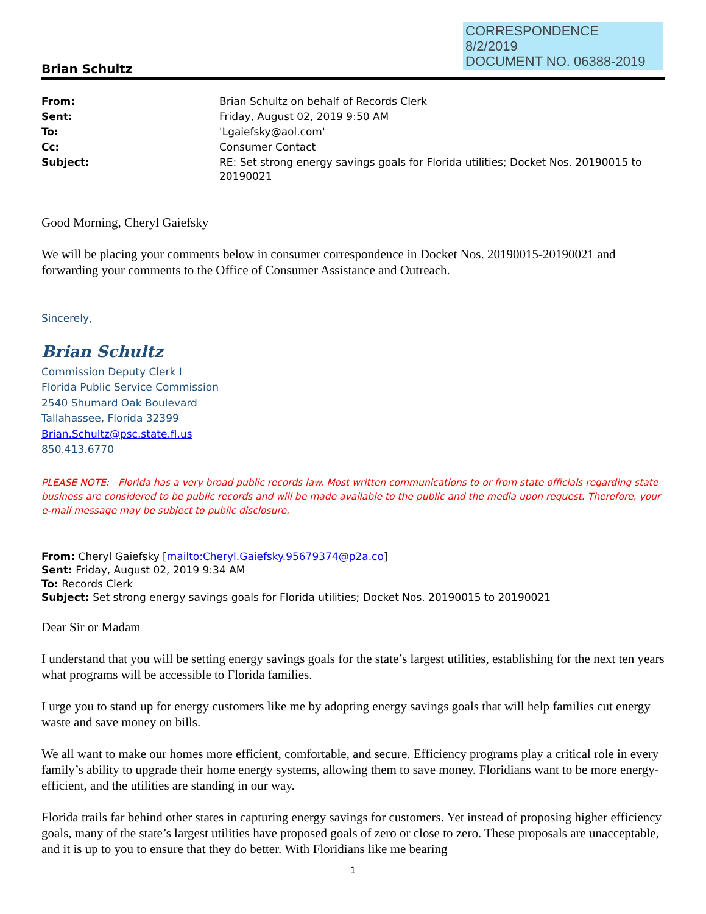CORRESPONDENCE
8/2/2019
DOCUMENT NO. 06388-2019
Brian Schultz
| From: | Brian Schultz on behalf of Records Clerk |
| Sent: | Friday, August 02, 2019 9:50 AM |
| To: | 'Lgaiefsky@aol.com' |
| Cc: | Consumer Contact |
| Subject: | RE: Set strong energy savings goals for Florida utilities; Docket Nos. 20190015 to 20190021 |
Good Morning, Cheryl Gaiefsky
We will be placing your comments below in consumer correspondence in Docket Nos. 20190015-20190021 and forwarding your comments to the Office of Consumer Assistance and Outreach.
Sincerely,
Brian Schultz
Commission Deputy Clerk I
Florida Public Service Commission
2540 Shumard Oak Boulevard
Tallahassee, Florida 32399
Brian.Schultz@psc.state.fl.us
850.413.6770
PLEASE NOTE: Florida has a very broad public records law. Most written communications to or from state officials regarding state business are considered to be public records and will be made available to the public and the media upon request. Therefore, your e-mail message may be subject to public disclosure.
From: Cheryl Gaiefsky [mailto:Cheryl.Gaiefsky.95679374@p2a.co]
Sent: Friday, August 02, 2019 9:34 AM
To: Records Clerk
Subject: Set strong energy savings goals for Florida utilities; Docket Nos. 20190015 to 20190021
Dear Sir or Madam
I understand that you will be setting energy savings goals for the state’s largest utilities, establishing for the next ten years what programs will be accessible to Florida families.
I urge you to stand up for energy customers like me by adopting energy savings goals that will help families cut energy waste and save money on bills.
We all want to make our homes more efficient, comfortable, and secure. Efficiency programs play a critical role in every family’s ability to upgrade their home energy systems, allowing them to save money. Floridians want to be more energy-efficient, and the utilities are standing in our way.
Florida trails far behind other states in capturing energy savings for customers. Yet instead of proposing higher efficiency goals, many of the state’s largest utilities have proposed goals of zero or close to zero. These proposals are unacceptable, and it is up to you to ensure that they do better. With Floridians like me bearing
1